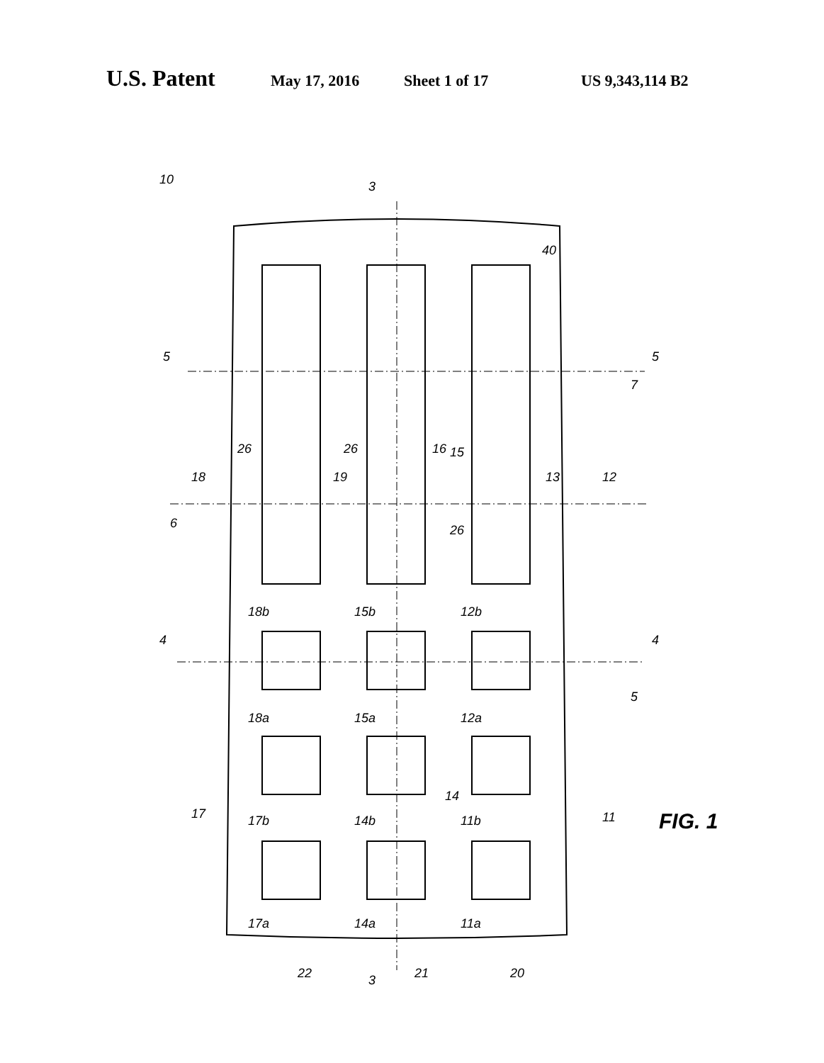U.S. Patent May 17, 2016 Sheet 1 of 17 US 9,343,114 B2
3
3
5
5
4
4
10
40
18
19
16
15
13
12
7
6
5
26
26
26
18b
15b
12b
18a
15a
12a
17
17b
14b
14
11b
11
17a
14a
11a
22
21
20
FIG. 1